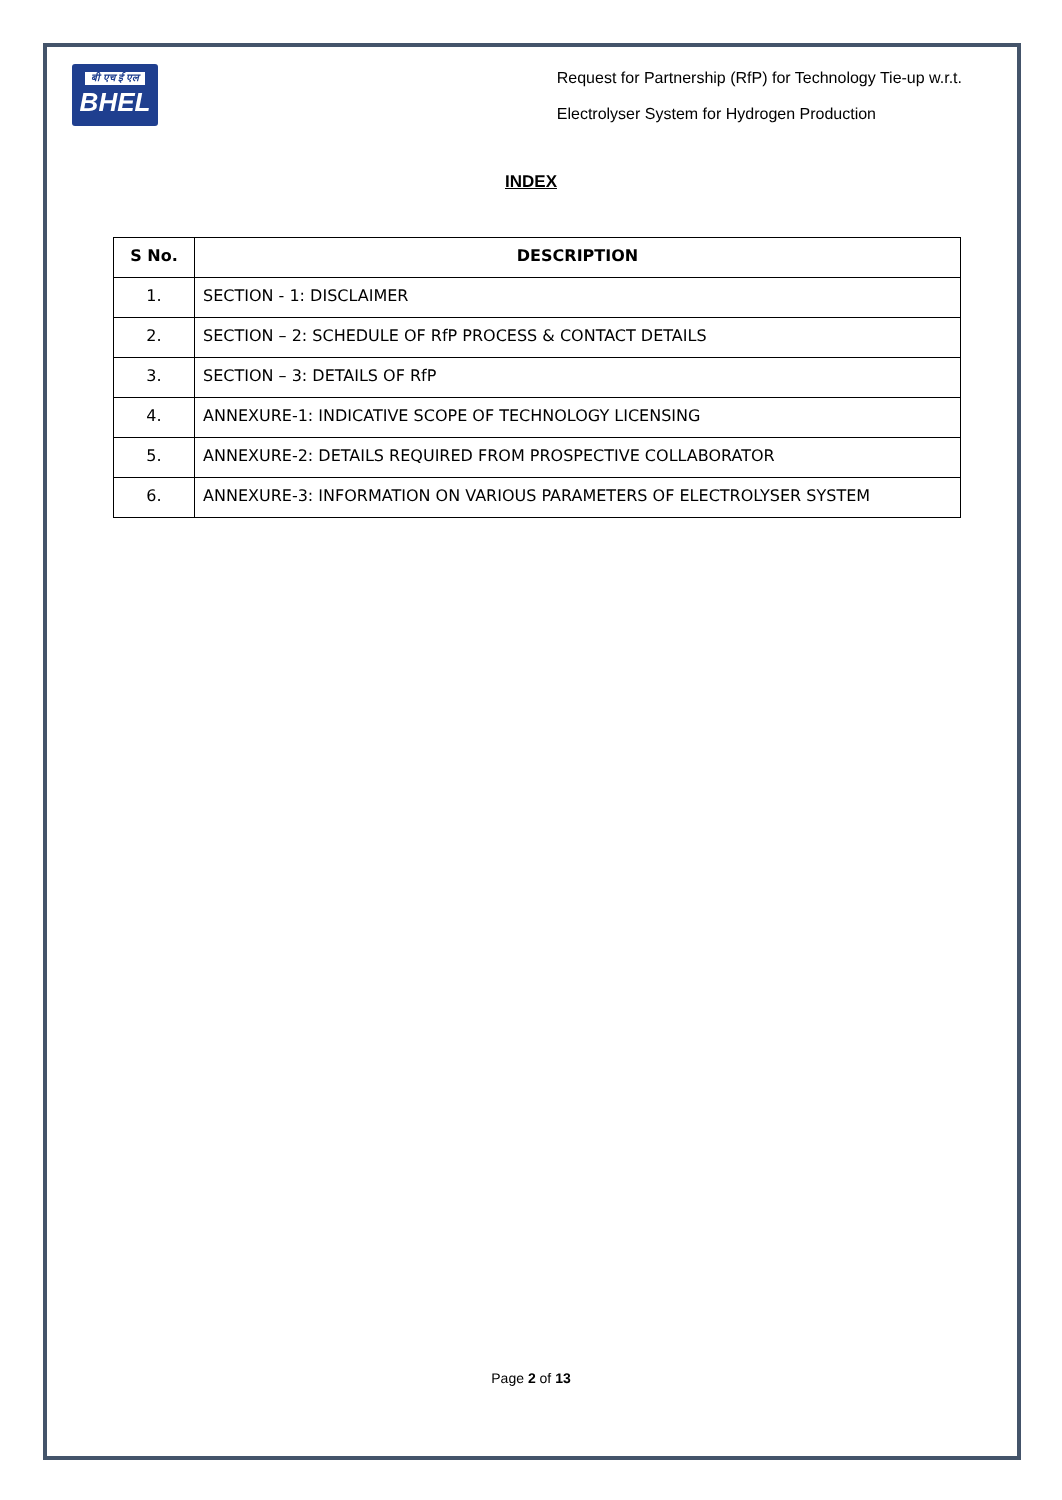बी एच ई एल
BHEL
Request for Partnership (RfP) for Technology Tie-up w.r.t.
Electrolyser System for Hydrogen Production
INDEX
| S No. | DESCRIPTION |
| --- | --- |
| 1. | SECTION - 1: DISCLAIMER |
| 2. | SECTION – 2: SCHEDULE OF RfP PROCESS & CONTACT DETAILS |
| 3. | SECTION – 3: DETAILS OF RfP |
| 4. | ANNEXURE-1: INDICATIVE SCOPE OF TECHNOLOGY LICENSING |
| 5. | ANNEXURE-2: DETAILS REQUIRED FROM PROSPECTIVE COLLABORATOR |
| 6. | ANNEXURE-3: INFORMATION ON VARIOUS PARAMETERS OF ELECTROLYSER SYSTEM |
Page 2 of 13